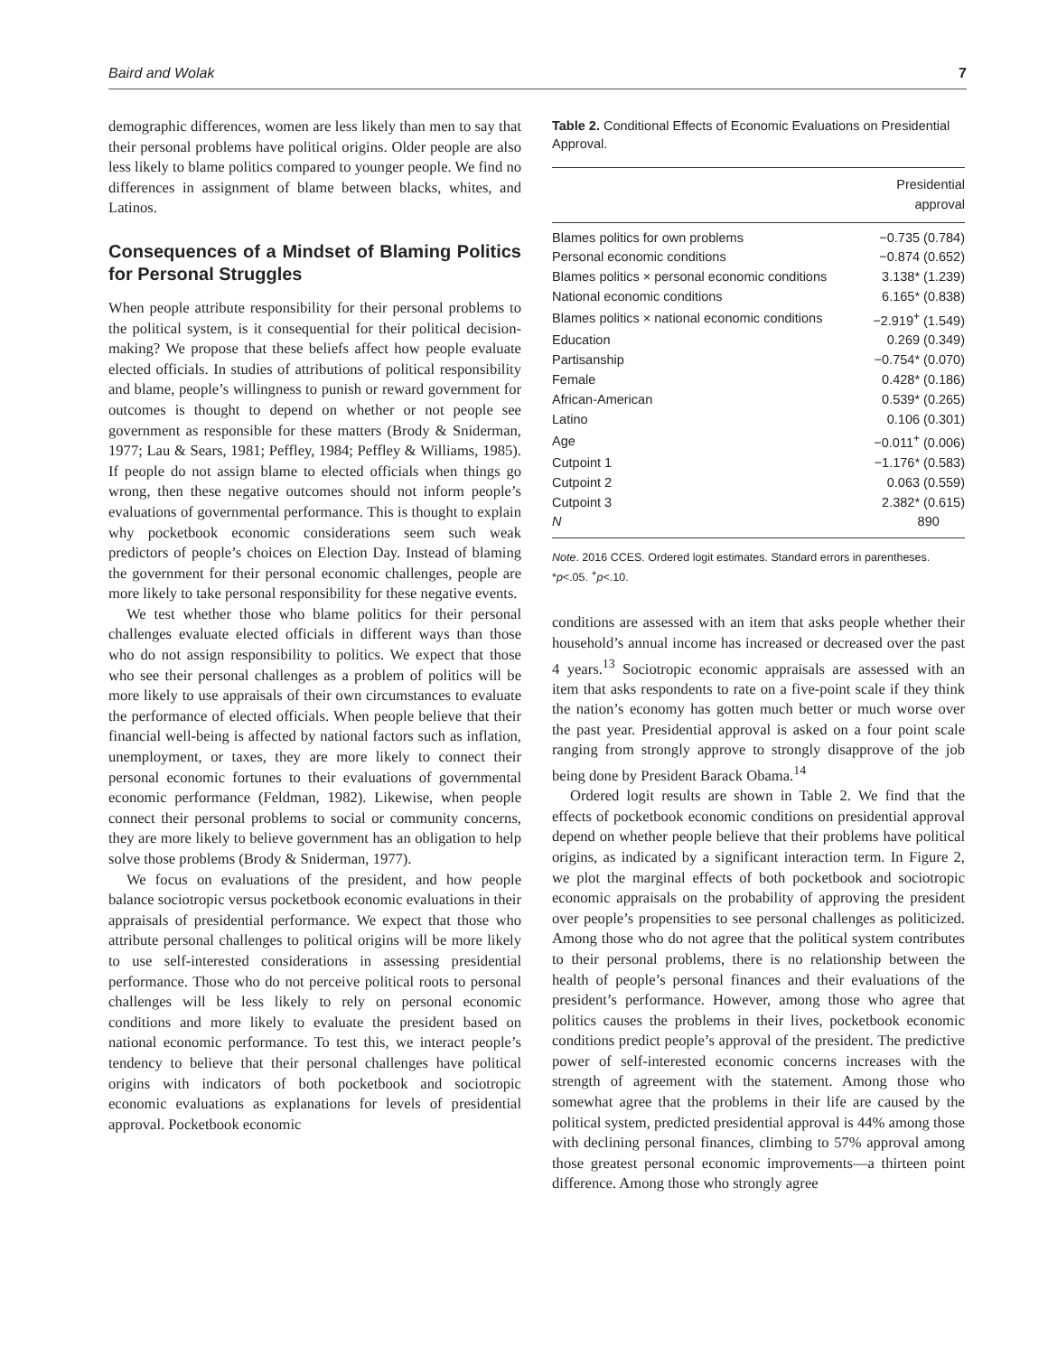Baird and Wolak 7
demographic differences, women are less likely than men to say that their personal problems have political origins. Older people are also less likely to blame politics compared to younger people. We find no differences in assignment of blame between blacks, whites, and Latinos.
Consequences of a Mindset of Blaming Politics for Personal Struggles
When people attribute responsibility for their personal problems to the political system, is it consequential for their political decision-making? We propose that these beliefs affect how people evaluate elected officials. In studies of attributions of political responsibility and blame, people’s willingness to punish or reward government for outcomes is thought to depend on whether or not people see government as responsible for these matters (Brody & Sniderman, 1977; Lau & Sears, 1981; Peffley, 1984; Peffley & Williams, 1985). If people do not assign blame to elected officials when things go wrong, then these negative outcomes should not inform people’s evaluations of governmental performance. This is thought to explain why pocketbook economic considerations seem such weak predictors of people’s choices on Election Day. Instead of blaming the government for their personal economic challenges, people are more likely to take personal responsibility for these negative events.
We test whether those who blame politics for their personal challenges evaluate elected officials in different ways than those who do not assign responsibility to politics. We expect that those who see their personal challenges as a problem of politics will be more likely to use appraisals of their own circumstances to evaluate the performance of elected officials. When people believe that their financial well-being is affected by national factors such as inflation, unemployment, or taxes, they are more likely to connect their personal economic fortunes to their evaluations of governmental economic performance (Feldman, 1982). Likewise, when people connect their personal problems to social or community concerns, they are more likely to believe government has an obligation to help solve those problems (Brody & Sniderman, 1977).
We focus on evaluations of the president, and how people balance sociotropic versus pocketbook economic evaluations in their appraisals of presidential performance. We expect that those who attribute personal challenges to political origins will be more likely to use self-interested considerations in assessing presidential performance. Those who do not perceive political roots to personal challenges will be less likely to rely on personal economic conditions and more likely to evaluate the president based on national economic performance. To test this, we interact people’s tendency to believe that their personal challenges have political origins with indicators of both pocketbook and sociotropic economic evaluations as explanations for levels of presidential approval. Pocketbook economic
Table 2. Conditional Effects of Economic Evaluations on Presidential Approval.
| | Presidential approval |
| --- | --- |
| Blames politics for own problems | −0.735 (0.784) |
| Personal economic conditions | −0.874 (0.652) |
| Blames politics × personal economic conditions | 3.138* (1.239) |
| National economic conditions | 6.165* (0.838) |
| Blames politics × national economic conditions | −2.919<sup>+</sup> (1.549) |
| Education | 0.269 (0.349) |
| Partisanship | −0.754* (0.070) |
| Female | 0.428* (0.186) |
| African-American | 0.539* (0.265) |
| Latino | 0.106 (0.301) |
| Age | −0.011<sup>+</sup> (0.006) |
| Cutpoint 1 | −1.176* (0.583) |
| Cutpoint 2 | 0.063 (0.559) |
| Cutpoint 3 | 2.382* (0.615) |
| N | 890 |
Note. 2016 CCES. Ordered logit estimates. Standard errors in parentheses.
*p<.05. <sup>+</sup>p<.10.
conditions are assessed with an item that asks people whether their household’s annual income has increased or decreased over the past 4 years.<sup>13</sup> Sociotropic economic appraisals are assessed with an item that asks respondents to rate on a five-point scale if they think the nation’s economy has gotten much better or much worse over the past year. Presidential approval is asked on a four point scale ranging from strongly approve to strongly disapprove of the job being done by President Barack Obama.<sup>14</sup>
Ordered logit results are shown in Table 2. We find that the effects of pocketbook economic conditions on presidential approval depend on whether people believe that their problems have political origins, as indicated by a significant interaction term. In Figure 2, we plot the marginal effects of both pocketbook and sociotropic economic appraisals on the probability of approving the president over people’s propensities to see personal challenges as politicized. Among those who do not agree that the political system contributes to their personal problems, there is no relationship between the health of people’s personal finances and their evaluations of the president’s performance. However, among those who agree that politics causes the problems in their lives, pocketbook economic conditions predict people’s approval of the president. The predictive power of self-interested economic concerns increases with the strength of agreement with the statement. Among those who somewhat agree that the problems in their life are caused by the political system, predicted presidential approval is 44% among those with declining personal finances, climbing to 57% approval among those greatest personal economic improvements—a thirteen point difference. Among those who strongly agree